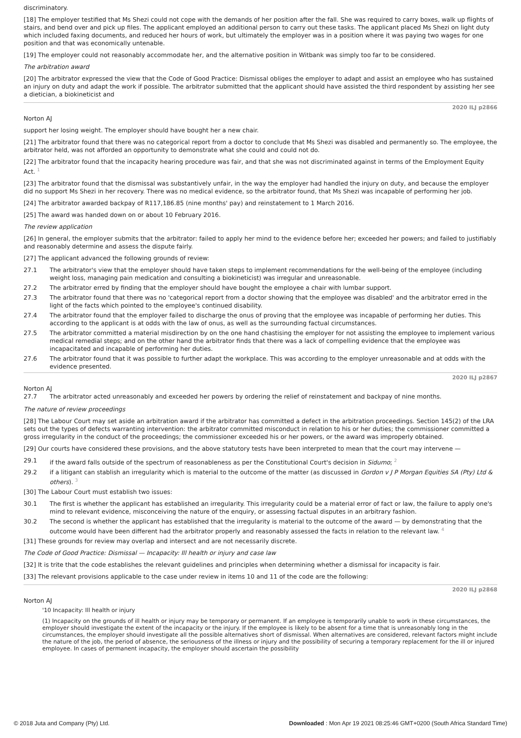discriminatory.
[18] The employer testified that Ms Shezi could not cope with the demands of her position after the fall. She was required to carry boxes, walk up flights of stairs, and bend over and pick up files. The applicant employed an additional person to carry out these tasks. The applicant placed Ms Shezi on light duty which included faxing documents, and reduced her hours of work, but ultimately the employer was in a position where it was paying two wages for one position and that was economically untenable.
[19] The employer could not reasonably accommodate her, and the alternative position in Witbank was simply too far to be considered.
The arbitration award
[20] The arbitrator expressed the view that the Code of Good Practice: Dismissal obliges the employer to adapt and assist an employee who has sustained an injury on duty and adapt the work if possible. The arbitrator submitted that the applicant should have assisted the third respondent by assisting her see a dietician, a biokineticist and
2020 ILJ p2866
Norton AJ
support her losing weight. The employer should have bought her a new chair.
[21] The arbitrator found that there was no categorical report from a doctor to conclude that Ms Shezi was disabled and permanently so. The employee, the arbitrator held, was not afforded an opportunity to demonstrate what she could and could not do.
[22] The arbitrator found that the incapacity hearing procedure was fair, and that she was not discriminated against in terms of the Employment Equity Act. <sup>1</sup>
[23] The arbitrator found that the dismissal was substantively unfair, in the way the employer had handled the injury on duty, and because the employer did no support Ms Shezi in her recovery. There was no medical evidence, so the arbitrator found, that Ms Shezi was incapable of performing her job.
[24] The arbitrator awarded backpay of R117,186.85 (nine months' pay) and reinstatement to 1 March 2016.
[25] The award was handed down on or about 10 February 2016.
The review application
[26] In general, the employer submits that the arbitrator: failed to apply her mind to the evidence before her; exceeded her powers; and failed to justifiably and reasonably determine and assess the dispute fairly.
[27] The applicant advanced the following grounds of review:
27.1 The arbitrator's view that the employer should have taken steps to implement recommendations for the well-being of the employee (including weight loss, managing pain medication and consulting a biokineticist) was irregular and unreasonable.
27.2 The arbitrator erred by finding that the employer should have bought the employee a chair with lumbar support.
27.3 The arbitrator found that there was no 'categorical report from a doctor showing that the employee was disabled' and the arbitrator erred in the light of the facts which pointed to the employee's continued disability.
27.4 The arbitrator found that the employer failed to discharge the onus of proving that the employee was incapable of performing her duties. This according to the applicant is at odds with the law of onus, as well as the surrounding factual circumstances.
27.5 The arbitrator committed a material misdirection by on the one hand chastising the employer for not assisting the employee to implement various medical remedial steps; and on the other hand the arbitrator finds that there was a lack of compelling evidence that the employee was incapacitated and incapable of performing her duties.
27.6 The arbitrator found that it was possible to further adapt the workplace. This was according to the employer unreasonable and at odds with the evidence presented.
2020 ILJ p2867
Norton AJ
27.7 The arbitrator acted unreasonably and exceeded her powers by ordering the relief of reinstatement and backpay of nine months.
The nature of review proceedings
[28] The Labour Court may set aside an arbitration award if the arbitrator has committed a defect in the arbitration proceedings. Section 145(2) of the LRA sets out the types of defects warranting intervention: the arbitrator committed misconduct in relation to his or her duties; the commissioner committed a gross irregularity in the conduct of the proceedings; the commissioner exceeded his or her powers, or the award was improperly obtained.
[29] Our courts have considered these provisions, and the above statutory tests have been interpreted to mean that the court may intervene —
29.1 if the award falls outside of the spectrum of reasonableness as per the Constitutional Court's decision in Sidumo; <sup>2</sup>
29.2 if a litigant can stablish an irregularity which is material to the outcome of the matter (as discussed in Gordon v J P Morgan Equities SA (Pty) Ltd & others). <sup>3</sup>
[30] The Labour Court must establish two issues:
30.1 The first is whether the applicant has established an irregularity. This irregularity could be a material error of fact or law, the failure to apply one's mind to relevant evidence, misconceiving the nature of the enquiry, or assessing factual disputes in an arbitrary fashion.
30.2 The second is whether the applicant has established that the irregularity is material to the outcome of the award — by demonstrating that the outcome would have been different had the arbitrator properly and reasonably assessed the facts in relation to the relevant law. <sup>4</sup>
[31] These grounds for review may overlap and intersect and are not necessarily discrete.
The Code of Good Practice: Dismissal — Incapacity: Ill health or injury and case law
[32] It is trite that the code establishes the relevant guidelines and principles when determining whether a dismissal for incapacity is fair.
[33] The relevant provisions applicable to the case under review in items 10 and 11 of the code are the following:
2020 ILJ p2868
Norton AJ
'10 Incapacity: Ill health or injury
(1) Incapacity on the grounds of ill health or injury may be temporary or permanent. If an employee is temporarily unable to work in these circumstances, the employer should investigate the extent of the incapacity or the injury. If the employee is likely to be absent for a time that is unreasonably long in the circumstances, the employer should investigate all the possible alternatives short of dismissal. When alternatives are considered, relevant factors might include the nature of the job, the period of absence, the seriousness of the illness or injury and the possibility of securing a temporary replacement for the ill or injured employee. In cases of permanent incapacity, the employer should ascertain the possibility
© 2018 Juta and Company (Pty) Ltd. Downloaded : Mon Apr 19 2021 08:25:46 GMT+0200 (South Africa Standard Time)